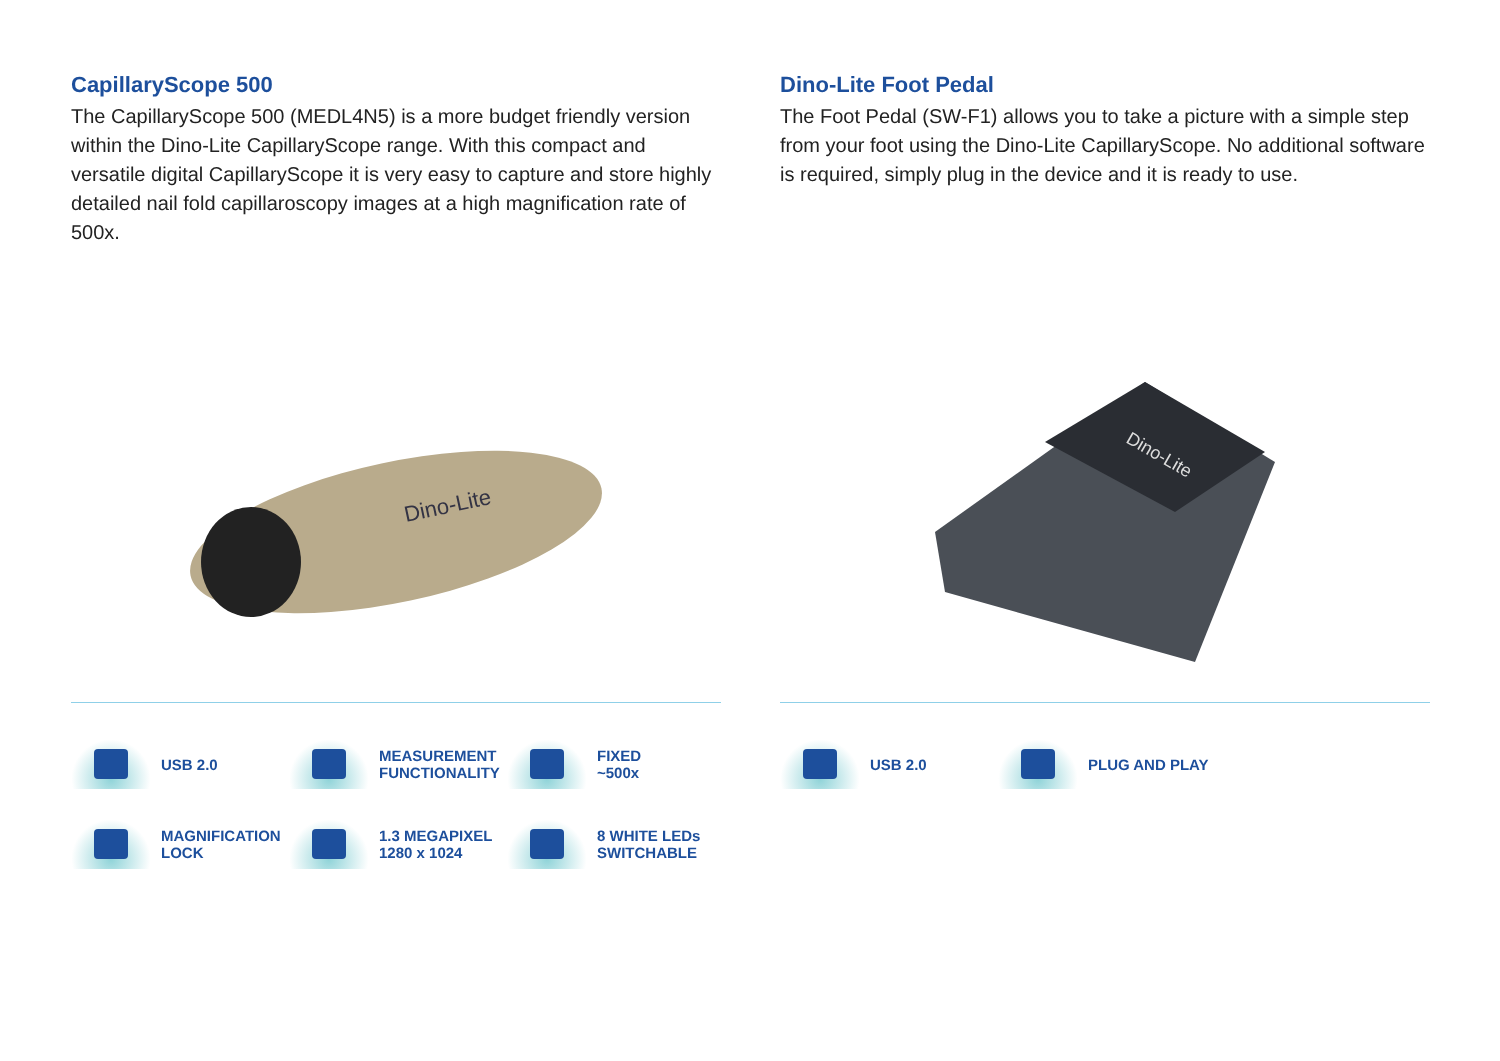CapillaryScope 500
The CapillaryScope 500 (MEDL4N5) is a more budget friendly version within the Dino-Lite CapillaryScope range. With this compact and versatile digital CapillaryScope it is very easy to capture and store highly detailed nail fold capillaroscopy images at a high magnification rate of 500x.
Dino-Lite
USB 2.0
MEASUREMENT
FUNCTIONALITY
FIXED
~500x
MAGNIFICATION
LOCK
1.3 MEGAPIXEL
1280 x 1024
8 WHITE LEDs
SWITCHABLE
Dino-Lite Foot Pedal
The Foot Pedal (SW-F1) allows you to take a picture with a simple step from your foot using the Dino-Lite CapillaryScope. No additional software is required, simply plug in the device and it is ready to use.
Dino-Lite
USB 2.0
PLUG AND PLAY